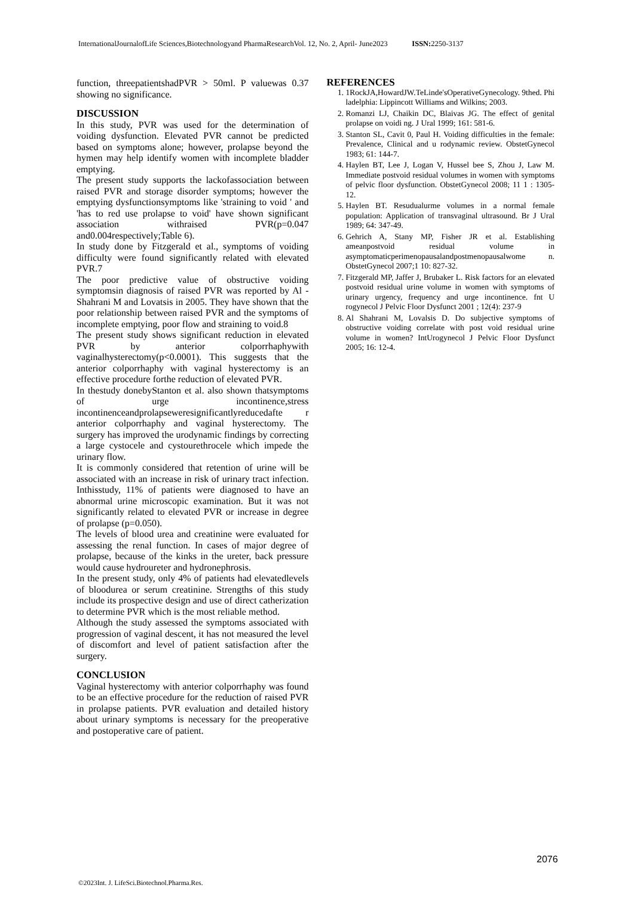InternationalJournalofLife Sciences,Biotechnologyand PharmaResearchVol. 12, No. 2, April- June2023 ISSN: 2250-3137
function, threepatientshadPVR > 50ml. P valuewas 0.37 showing no significance.
DISCUSSION
In this study, PVR was used for the determination of voiding dysfunction. Elevated PVR cannot be predicted based on symptoms alone; however, prolapse beyond the hymen may help identify women with incomplete bladder emptying.
The present study supports the lackofassociation between raised PVR and storage disorder symptoms; however the emptying dysfunctionsymptoms like 'straining to void ' and 'has to red use prolapse to void' have shown significant association withraised PVR(p=0.047 and0.004respectively;Table 6).
In study done by Fitzgerald et al., symptoms of voiding difficulty were found significantly related with elevated PVR.7
The poor predictive value of obstructive voiding symptomsin diagnosis of raised PVR was reported by Al -Shahrani M and Lovatsis in 2005. They have shown that the poor relationship between raised PVR and the symptoms of incomplete emptying, poor flow and straining to void.8
The present study shows significant reduction in elevated PVR by anterior colporrhaphywith vaginalhysterectomy(p<0.0001). This suggests that the anterior colporrhaphy with vaginal hysterectomy is an effective procedure forthe reduction of elevated PVR.
In thestudy donebyStanton et al. also shown thatsymptoms of urge incontinence,stress incontinenceandprolapseweresignificantlyreducedafte r anterior colporrhaphy and vaginal hysterectomy. The surgery has improved the urodynamic findings by correcting a large cystocele and cystourethrocele which impede the urinary flow.
It is commonly considered that retention of urine will be associated with an increase in risk of urinary tract infection. Inthisstudy, 11% of patients were diagnosed to have an abnormal urine microscopic examination. But it was not significantly related to elevated PVR or increase in degree of prolapse (p=0.050).
The levels of blood urea and creatinine were evaluated for assessing the renal function. In cases of major degree of prolapse, because of the kinks in the ureter, back pressure would cause hydroureter and hydronephrosis.
In the present study, only 4% of patients had elevatedlevels of bloodurea or serum creatinine. Strengths of this study include its prospective design and use of direct catherization to determine PVR which is the most reliable method.
Although the study assessed the symptoms associated with progression of vaginal descent, it has not measured the level of discomfort and level of patient satisfaction after the surgery.
CONCLUSION
Vaginal hysterectomy with anterior colporrhaphy was found to be an effective procedure for the reduction of raised PVR in prolapse patients. PVR evaluation and detailed history about urinary symptoms is necessary for the preoperative and postoperative care of patient.
REFERENCES
1. 1RockJA,HowardJW.TeLinde'sOperativeGynecology. 9thed. Phi ladelphia: Lippincott Williams and Wilkins; 2003.
2. Romanzi LJ, Chaikin DC, Blaivas JG. The effect of genital prolapse on voidi ng. J Ural 1999; 161: 581-6.
3. Stanton SL, Cavit 0, Paul H. Voiding difficulties in the female: Prevalence, Clinical and u rodynamic review. ObstetGynecol 1983; 61: 144-7.
4. Haylen BT, Lee J, Logan V, Hussel bee S, Zhou J, Law M. Immediate postvoid residual volumes in women with symptoms of pelvic floor dysfunction. ObstetGynecol 2008; 11 1 : 1305-12.
5. Haylen BT. Resudualurme volumes in a normal female population: Application of transvaginal ultrasound. Br J Ural 1989; 64: 347-49.
6. Gehrich A, Stany MP, Fisher JR et al. Establishing ameanpostvoid residual volume in asymptomaticperimenopausalandpostmenopausalwome n. ObstetGynecol 2007;1 10: 827-32.
7. Fitzgerald MP, Jaffer J, Brubaker L. Risk factors for an elevated postvoid residual urine volume in women with symptoms of urinary urgency, frequency and urge incontinence. fnt U rogynecol J Pelvic Floor Dysfunct 2001 ; 12(4): 237-9
8. Al Shahrani M, Lovalsis D. Do subjective symptoms of obstructive voiding correlate with post void residual urine volume in women? IntUrogynecol J Pelvic Floor Dysfunct 2005; 16: 12-4.
2076
©2023Int. J. LifeSci.Biotechnol.Pharma.Res.